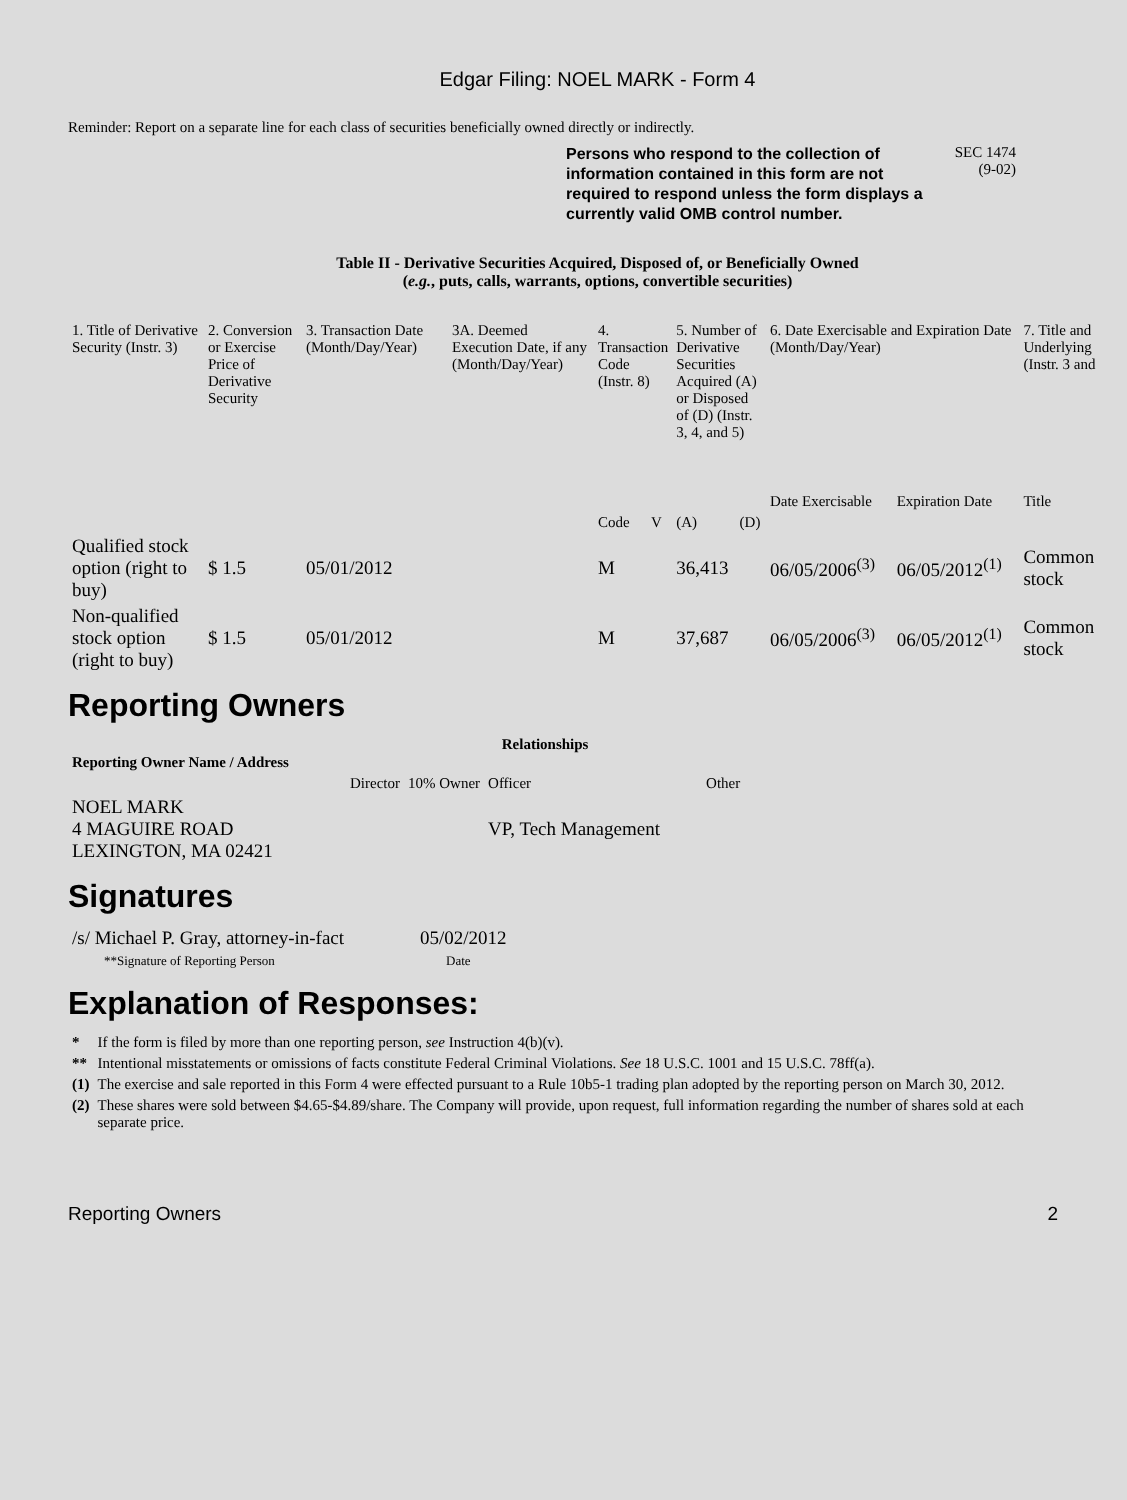Edgar Filing: NOEL MARK - Form 4
Reminder: Report on a separate line for each class of securities beneficially owned directly or indirectly.
Persons who respond to the collection of information contained in this form are not required to respond unless the form displays a currently valid OMB control number.
SEC 1474
(9-02)
Table II - Derivative Securities Acquired, Disposed of, or Beneficially Owned
(e.g., puts, calls, warrants, options, convertible securities)
| 1. Title of Derivative Security (Instr. 3) | 2. Conversion or Exercise Price of Derivative Security | 3. Transaction Date (Month/Day/Year) | 3A. Deemed Execution Date, if any (Month/Day/Year) | 4. Transaction Code (Instr. 8) | | 5. Number of Derivative Securities Acquired (A) or Disposed of (D) (Instr. 3, 4, and 5) | | 6. Date Exercisable and Expiration Date (Month/Day/Year) | | 7. Title and Underlying (Instr. 3 and |
| --- | --- | --- | --- | --- | --- | --- | --- | --- | --- | --- |
| | | | | | | | | Date Exercisable | Expiration Date | Title |
| | | | | Code | V | (A) | (D) | | | |
| Qualified stock option (right to buy) | $ 1.5 | 05/01/2012 | | M | | 36,413 | | 06/05/2006<sup>(3)</sup> | 06/05/2012<sup>(1)</sup> | Common stock |
| Non-qualified stock option (right to buy) | $ 1.5 | 05/01/2012 | | M | | 37,687 | | 06/05/2006<sup>(3)</sup> | 06/05/2012<sup>(1)</sup> | Common stock |
Reporting Owners
| Reporting Owner Name / Address | Relationships | | | |
| --- | --- | --- | --- | --- |
| | Director | 10% Owner | Officer | Other |
| NOEL MARK 4 MAGUIRE ROAD LEXINGTON, MA 02421 | | | VP, Tech Management | |
Signatures
| /s/ Michael P. Gray, attorney-in-fact | 05/02/2012 |
| **Signature of Reporting Person | Date |
Explanation of Responses:
| * | If the form is filed by more than one reporting person, see Instruction 4(b)(v). |
| ** | Intentional misstatements or omissions of facts constitute Federal Criminal Violations. See 18 U.S.C. 1001 and 15 U.S.C. 78ff(a). |
| (1) | The exercise and sale reported in this Form 4 were effected pursuant to a Rule 10b5-1 trading plan adopted by the reporting person on March 30, 2012. |
| (2) | These shares were sold between $4.65-$4.89/share. The Company will provide, upon request, full information regarding the number of shares sold at each separate price. |
Reporting Owners 2